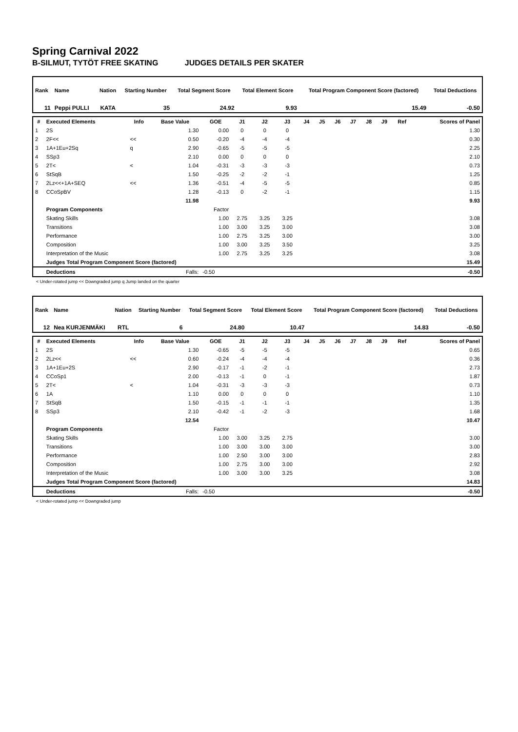Spring Carnival 2022
B-SILMUT, TYTÖT FREE SKATING JUDGES DETAILS PER SKATER
| Rank | Name | | | | Nation | Starting Number | Total Segment Score | Total Element Score | Total Program Component Score (factored) | Total Deductions |
| 11 | Peppi PULLI | | | | KATA | 35 | 24.92 | 9.93 | 15.49 | -0.50 |
| # | Executed Elements | Info | Base Value | GOE | J1 | J2 | J3 | J4 | J5 | J6 | J7 | J8 | J9 | Ref | Scores of Panel |
| --- | --- | --- | --- | --- | --- | --- | --- | --- | --- | --- | --- | --- | --- | --- | --- |
| 1 | 2S | | 1.30 | 0.00 | 0 | 0 | 0 | | | | | | | | 1.30 |
| 2 | 2F<< | << | 0.50 | -0.20 | -4 | -4 | -4 | | | | | | | | 0.30 |
| 3 | 1A+1Eu+2Sq | q | 2.90 | -0.65 | -5 | -5 | -5 | | | | | | | | 2.25 |
| 4 | SSp3 | | 2.10 | 0.00 | 0 | 0 | 0 | | | | | | | | 2.10 |
| 5 | 2T< | < | 1.04 | -0.31 | -3 | -3 | -3 | | | | | | | | 0.73 |
| 6 | StSqB | | 1.50 | -0.25 | -2 | -2 | -1 | | | | | | | | 1.25 |
| 7 | 2Lz<<+1A+SEQ | << | 1.36 | -0.51 | -4 | -5 | -5 | | | | | | | | 0.85 |
| 8 | CCoSpBV | | 1.28 | -0.13 | 0 | -2 | -1 | | | | | | | | 1.15 |
| | | | 11.98 | | | | | | | | | | | | 9.93 |
| | Program Components | | | Factor | | | | | | | | | | | |
| | Skating Skills | | | 1.00 | 2.75 | 3.25 | 3.25 | | | | | | | | 3.08 |
| | Transitions | | | 1.00 | 3.00 | 3.25 | 3.00 | | | | | | | | 3.08 |
| | Performance | | | 1.00 | 2.75 | 3.25 | 3.00 | | | | | | | | 3.00 |
| | Composition | | | 1.00 | 3.00 | 3.25 | 3.50 | | | | | | | | 3.25 |
| | Interpretation of the Music | | | 1.00 | 2.75 | 3.25 | 3.25 | | | | | | | | 3.08 |
| | Judges Total Program Component Score (factored) | | | | | | | | | | | | | | 15.49 |
| | Deductions | | Falls: | -0.50 | | | | | | | | | | | -0.50 |
< Under-rotated jump << Downgraded jump q Jump landed on the quarter
| Rank | Name | | | | Nation | Starting Number | Total Segment Score | Total Element Score | Total Program Component Score (factored) | Total Deductions |
| 12 | Nea KURJENMÄKI | | | | RTL | 6 | 24.80 | 10.47 | 14.83 | -0.50 |
| # | Executed Elements | Info | Base Value | GOE | J1 | J2 | J3 | J4 | J5 | J6 | J7 | J8 | J9 | Ref | Scores of Panel |
| --- | --- | --- | --- | --- | --- | --- | --- | --- | --- | --- | --- | --- | --- | --- | --- |
| 1 | 2S | | 1.30 | -0.65 | -5 | -5 | -5 | | | | | | | | 0.65 |
| 2 | 2Lz<< | << | 0.60 | -0.24 | -4 | -4 | -4 | | | | | | | | 0.36 |
| 3 | 1A+1Eu+2S | | 2.90 | -0.17 | -1 | -2 | -1 | | | | | | | | 2.73 |
| 4 | CCoSp1 | | 2.00 | -0.13 | -1 | 0 | -1 | | | | | | | | 1.87 |
| 5 | 2T< | < | 1.04 | -0.31 | -3 | -3 | -3 | | | | | | | | 0.73 |
| 6 | 1A | | 1.10 | 0.00 | 0 | 0 | 0 | | | | | | | | 1.10 |
| 7 | StSqB | | 1.50 | -0.15 | -1 | -1 | -1 | | | | | | | | 1.35 |
| 8 | SSp3 | | 2.10 | -0.42 | -1 | -2 | -3 | | | | | | | | 1.68 |
| | | | 12.54 | | | | | | | | | | | | 10.47 |
| | Program Components | | | Factor | | | | | | | | | | | |
| | Skating Skills | | | 1.00 | 3.00 | 3.25 | 2.75 | | | | | | | | 3.00 |
| | Transitions | | | 1.00 | 3.00 | 3.00 | 3.00 | | | | | | | | 3.00 |
| | Performance | | | 1.00 | 2.50 | 3.00 | 3.00 | | | | | | | | 2.83 |
| | Composition | | | 1.00 | 2.75 | 3.00 | 3.00 | | | | | | | | 2.92 |
| | Interpretation of the Music | | | 1.00 | 3.00 | 3.00 | 3.25 | | | | | | | | 3.08 |
| | Judges Total Program Component Score (factored) | | | | | | | | | | | | | | 14.83 |
| | Deductions | | Falls: | -0.50 | | | | | | | | | | | -0.50 |
< Under-rotated jump << Downgraded jump